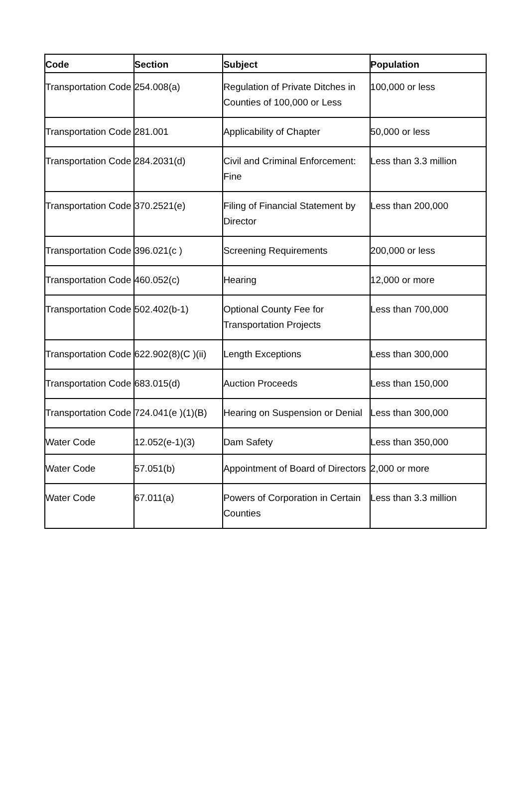| Code | Section | Subject | Population |
| --- | --- | --- | --- |
| Transportation Code | 254.008(a) | Regulation of Private Ditches in Counties of 100,000 or Less | 100,000 or less |
| Transportation Code | 281.001 | Applicability of Chapter | 50,000 or less |
| Transportation Code | 284.2031(d) | Civil and Criminal Enforcement: Fine | Less than 3.3 million |
| Transportation Code | 370.2521(e) | Filing of Financial Statement by Director | Less than 200,000 |
| Transportation Code | 396.021(c ) | Screening Requirements | 200,000 or less |
| Transportation Code | 460.052(c) | Hearing | 12,000 or more |
| Transportation Code | 502.402(b-1) | Optional County Fee for Transportation Projects | Less than 700,000 |
| Transportation Code | 622.902(8)(C )(ii) | Length Exceptions | Less than 300,000 |
| Transportation Code | 683.015(d) | Auction Proceeds | Less than 150,000 |
| Transportation Code | 724.041(e )(1)(B) | Hearing on Suspension or Denial | Less than 300,000 |
| Water Code | 12.052(e-1)(3) | Dam Safety | Less than 350,000 |
| Water Code | 57.051(b) | Appointment of Board of Directors | 2,000 or more |
| Water Code | 67.011(a) | Powers of Corporation in Certain Counties | Less than 3.3 million |